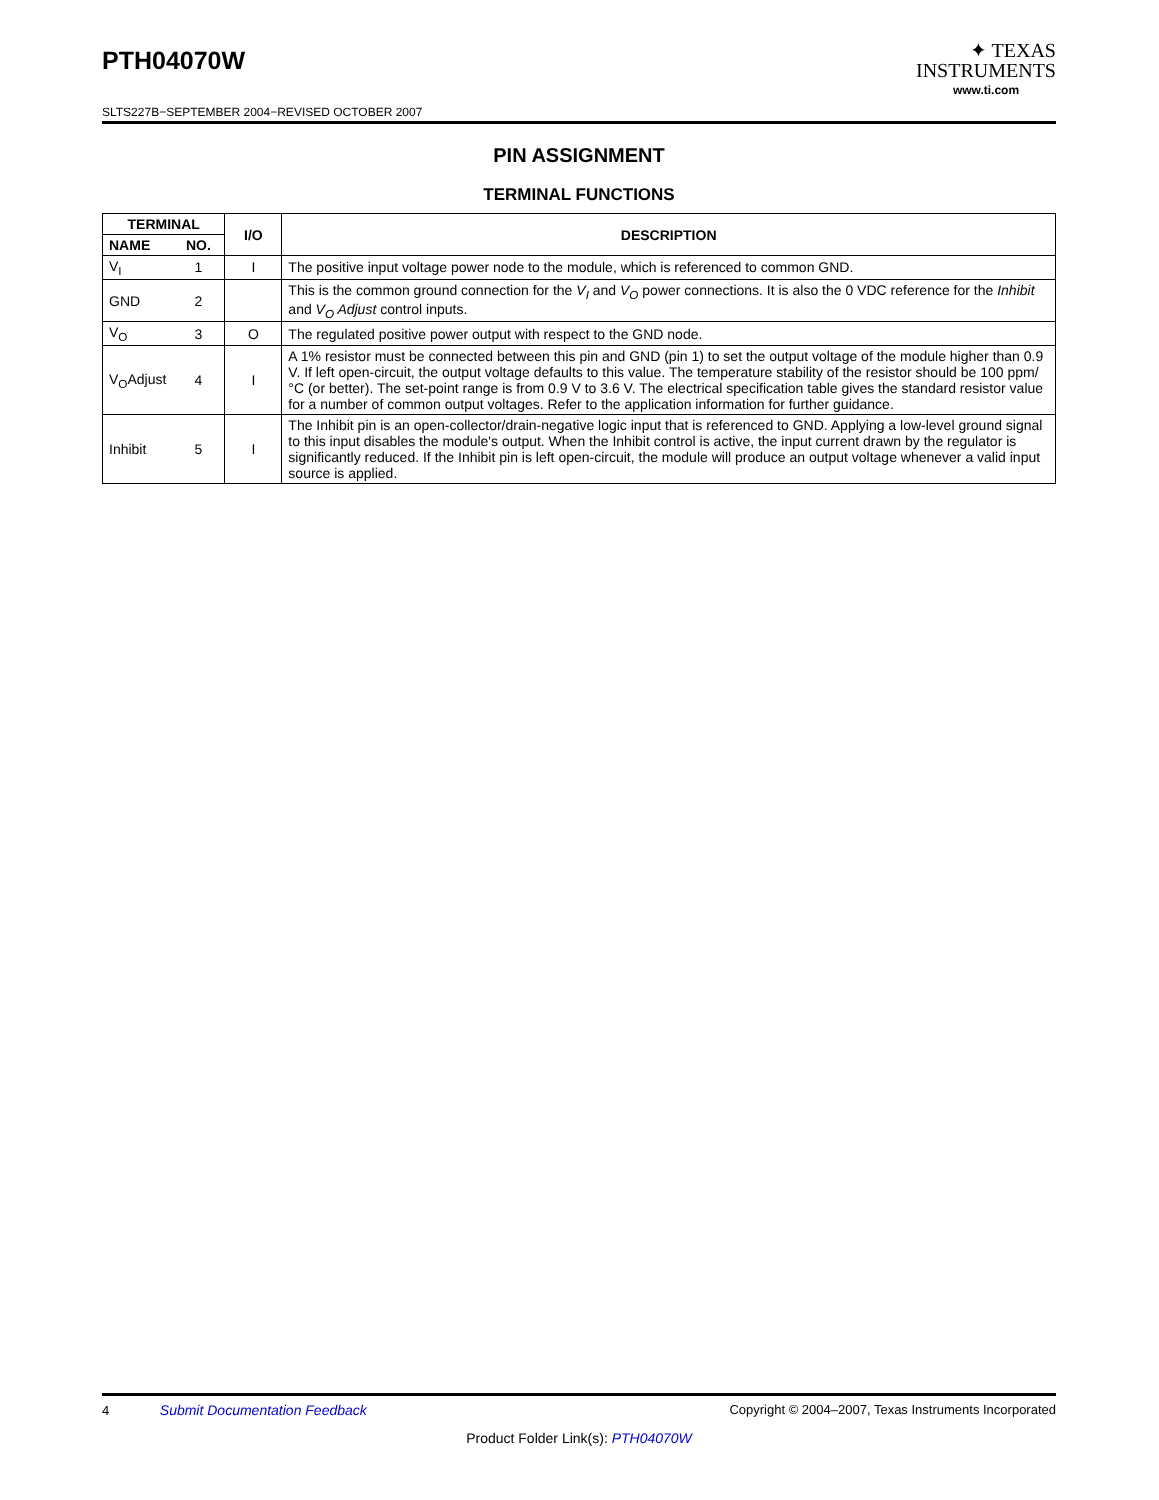PTH04070W
SLTS227B−SEPTEMBER 2004−REVISED OCTOBER 2007
✦ TEXAS
INSTRUMENTS
www.ti.com
PIN ASSIGNMENT
TERMINAL FUNCTIONS
| TERMINAL | | I/O | DESCRIPTION |
| --- | --- | --- | --- |
| NAME | NO. | | |
| V<sub>I</sub> | 1 | I | The positive input voltage power node to the module, which is referenced to common GND. |
| GND | 2 | | This is the common ground connection for the V<sub>I</sub> and V<sub>O</sub> power connections. It is also the 0 VDC reference for the Inhibit and V<sub>O</sub> Adjust control inputs. |
| V<sub>O</sub> | 3 | O | The regulated positive power output with respect to the GND node. |
| V<sub>O</sub>Adjust | 4 | I | A 1% resistor must be connected between this pin and GND (pin 1) to set the output voltage of the module higher than 0.9 V. If left open-circuit, the output voltage defaults to this value. The temperature stability of the resistor should be 100 ppm/°C (or better). The set-point range is from 0.9 V to 3.6 V. The electrical specification table gives the standard resistor value for a number of common output voltages. Refer to the application information for further guidance. |
| Inhibit | 5 | I | The Inhibit pin is an open-collector/drain-negative logic input that is referenced to GND. Applying a low-level ground signal to this input disables the module's output. When the Inhibit control is active, the input current drawn by the regulator is significantly reduced. If the Inhibit pin is left open-circuit, the module will produce an output voltage whenever a valid input source is applied. |
4 Submit Documentation Feedback Copyright © 2004–2007, Texas Instruments Incorporated
Product Folder Link(s): PTH04070W